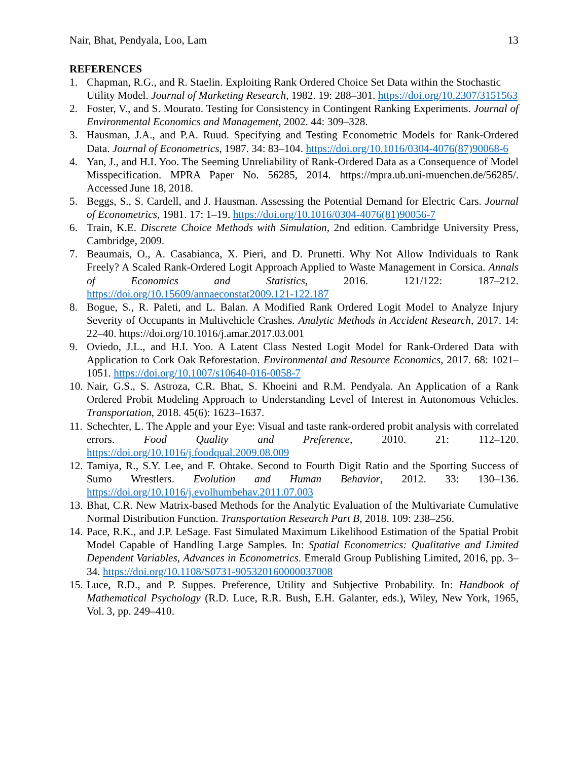Nair, Bhat, Pendyala, Loo, Lam 13
REFERENCES
1. Chapman, R.G., and R. Staelin. Exploiting Rank Ordered Choice Set Data within the Stochastic Utility Model. Journal of Marketing Research, 1982. 19: 288–301. https://doi.org/10.2307/3151563
2. Foster, V., and S. Mourato. Testing for Consistency in Contingent Ranking Experiments. Journal of Environmental Economics and Management, 2002. 44: 309–328.
3. Hausman, J.A., and P.A. Ruud. Specifying and Testing Econometric Models for Rank-Ordered Data. Journal of Econometrics, 1987. 34: 83–104. https://doi.org/10.1016/0304-4076(87)90068-6
4. Yan, J., and H.I. Yoo. The Seeming Unreliability of Rank-Ordered Data as a Consequence of Model Misspecification. MPRA Paper No. 56285, 2014. https://mpra.ub.uni-muenchen.de/56285/. Accessed June 18, 2018.
5. Beggs, S., S. Cardell, and J. Hausman. Assessing the Potential Demand for Electric Cars. Journal of Econometrics, 1981. 17: 1–19. https://doi.org/10.1016/0304-4076(81)90056-7
6. Train, K.E. Discrete Choice Methods with Simulation, 2nd edition. Cambridge University Press, Cambridge, 2009.
7. Beaumais, O., A. Casabianca, X. Pieri, and D. Prunetti. Why Not Allow Individuals to Rank Freely? A Scaled Rank-Ordered Logit Approach Applied to Waste Management in Corsica. Annals of Economics and Statistics, 2016. 121/122: 187–212. https://doi.org/10.15609/annaeconstat2009.121-122.187
8. Bogue, S., R. Paleti, and L. Balan. A Modified Rank Ordered Logit Model to Analyze Injury Severity of Occupants in Multivehicle Crashes. Analytic Methods in Accident Research, 2017. 14: 22–40. https://doi.org/10.1016/j.amar.2017.03.001
9. Oviedo, J.L., and H.I. Yoo. A Latent Class Nested Logit Model for Rank-Ordered Data with Application to Cork Oak Reforestation. Environmental and Resource Economics, 2017. 68: 1021–1051. https://doi.org/10.1007/s10640-016-0058-7
10. Nair, G.S., S. Astroza, C.R. Bhat, S. Khoeini and R.M. Pendyala. An Application of a Rank Ordered Probit Modeling Approach to Understanding Level of Interest in Autonomous Vehicles. Transportation, 2018. 45(6): 1623–1637.
11. Schechter, L. The Apple and your Eye: Visual and taste rank-ordered probit analysis with correlated errors. Food Quality and Preference, 2010. 21: 112–120. https://doi.org/10.1016/j.foodqual.2009.08.009
12. Tamiya, R., S.Y. Lee, and F. Ohtake. Second to Fourth Digit Ratio and the Sporting Success of Sumo Wrestlers. Evolution and Human Behavior, 2012. 33: 130–136. https://doi.org/10.1016/j.evolhumbehav.2011.07.003
13. Bhat, C.R. New Matrix-based Methods for the Analytic Evaluation of the Multivariate Cumulative Normal Distribution Function. Transportation Research Part B, 2018. 109: 238–256.
14. Pace, R.K., and J.P. LeSage. Fast Simulated Maximum Likelihood Estimation of the Spatial Probit Model Capable of Handling Large Samples. In: Spatial Econometrics: Qualitative and Limited Dependent Variables, Advances in Econometrics. Emerald Group Publishing Limited, 2016, pp. 3–34. https://doi.org/10.1108/S0731-905320160000037008
15. Luce, R.D., and P. Suppes. Preference, Utility and Subjective Probability. In: Handbook of Mathematical Psychology (R.D. Luce, R.R. Bush, E.H. Galanter, eds.), Wiley, New York, 1965, Vol. 3, pp. 249–410.